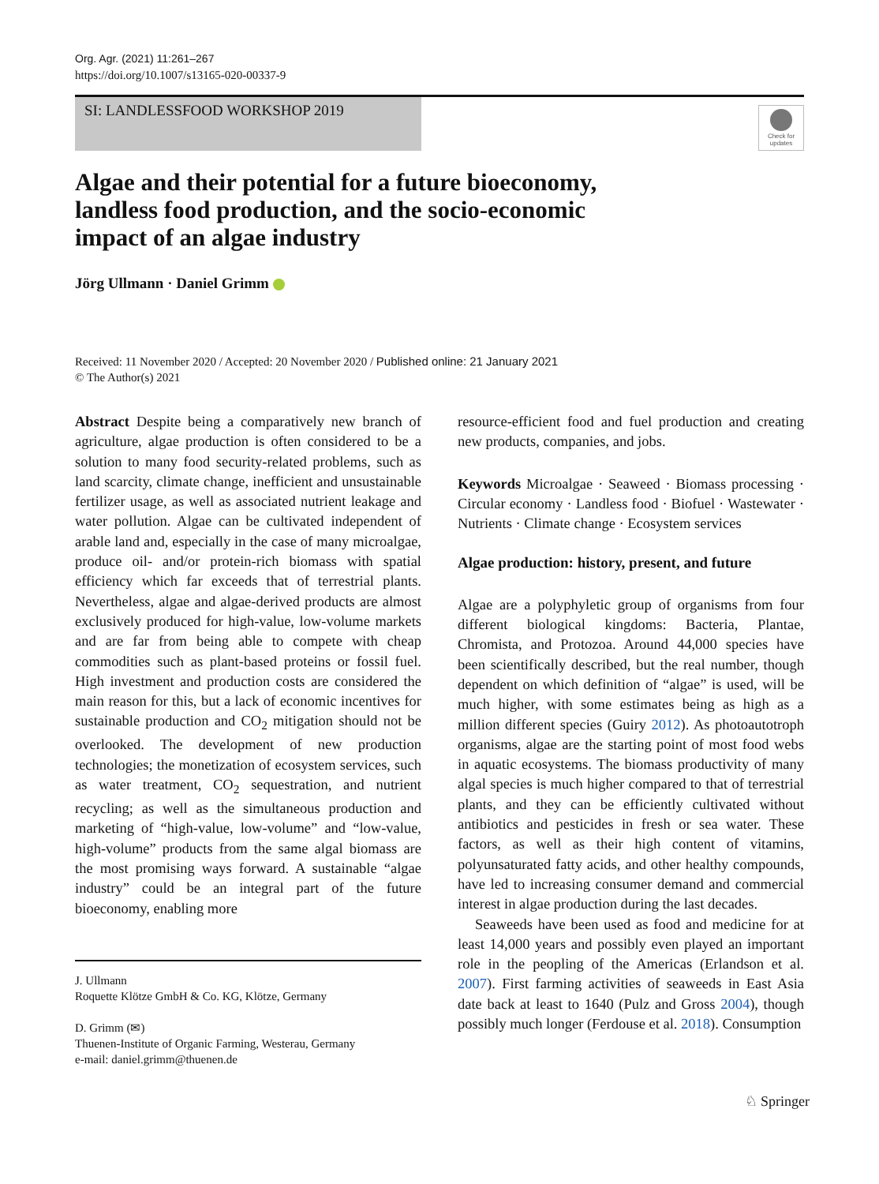Org. Agr. (2021) 11:261–267
https://doi.org/10.1007/s13165-020-00337-9
SI: LANDLESSFOOD WORKSHOP 2019
Check for updates
Algae and their potential for a future bioeconomy,
landless food production, and the socio-economic
impact of an algae industry
Jörg Ullmann · Daniel Grimm
Received: 11 November 2020 / Accepted: 20 November 2020 / Published online: 21 January 2021
© The Author(s) 2021
Abstract Despite being a comparatively new branch of agriculture, algae production is often considered to be a solution to many food security-related problems, such as land scarcity, climate change, inefficient and unsustainable fertilizer usage, as well as associated nutrient leakage and water pollution. Algae can be cultivated independent of arable land and, especially in the case of many microalgae, produce oil- and/or protein-rich biomass with spatial efficiency which far exceeds that of terrestrial plants. Nevertheless, algae and algae-derived products are almost exclusively produced for high-value, low-volume markets and are far from being able to compete with cheap commodities such as plant-based proteins or fossil fuel. High investment and production costs are considered the main reason for this, but a lack of economic incentives for sustainable production and CO<sub>2</sub> mitigation should not be overlooked. The development of new production technologies; the monetization of ecosystem services, such as water treatment, CO<sub>2</sub> sequestration, and nutrient recycling; as well as the simultaneous production and marketing of “high-value, low-volume” and “low-value, high-volume” products from the same algal biomass are the most promising ways forward. A sustainable “algae industry” could be an integral part of the future bioeconomy, enabling more
J. Ullmann
Roquette Klötze GmbH & Co. KG, Klötze, Germany
D. Grimm (✉)
Thuenen-Institute of Organic Farming, Westerau, Germany
e-mail: daniel.grimm@thuenen.de
resource-efficient food and fuel production and creating new products, companies, and jobs.
Keywords Microalgae · Seaweed · Biomass processing · Circular economy · Landless food · Biofuel · Wastewater · Nutrients · Climate change · Ecosystem services
Algae production: history, present, and future
Algae are a polyphyletic group of organisms from four different biological kingdoms: Bacteria, Plantae, Chromista, and Protozoa. Around 44,000 species have been scientifically described, but the real number, though dependent on which definition of “algae” is used, will be much higher, with some estimates being as high as a million different species (Guiry 2012). As photoautotroph organisms, algae are the starting point of most food webs in aquatic ecosystems. The biomass productivity of many algal species is much higher compared to that of terrestrial plants, and they can be efficiently cultivated without antibiotics and pesticides in fresh or sea water. These factors, as well as their high content of vitamins, polyunsaturated fatty acids, and other healthy compounds, have led to increasing consumer demand and commercial interest in algae production during the last decades.
Seaweeds have been used as food and medicine for at least 14,000 years and possibly even played an important role in the peopling of the Americas (Erlandson et al. 2007). First farming activities of seaweeds in East Asia date back at least to 1640 (Pulz and Gross 2004), though possibly much longer (Ferdouse et al. 2018). Consumption
♘ Springer